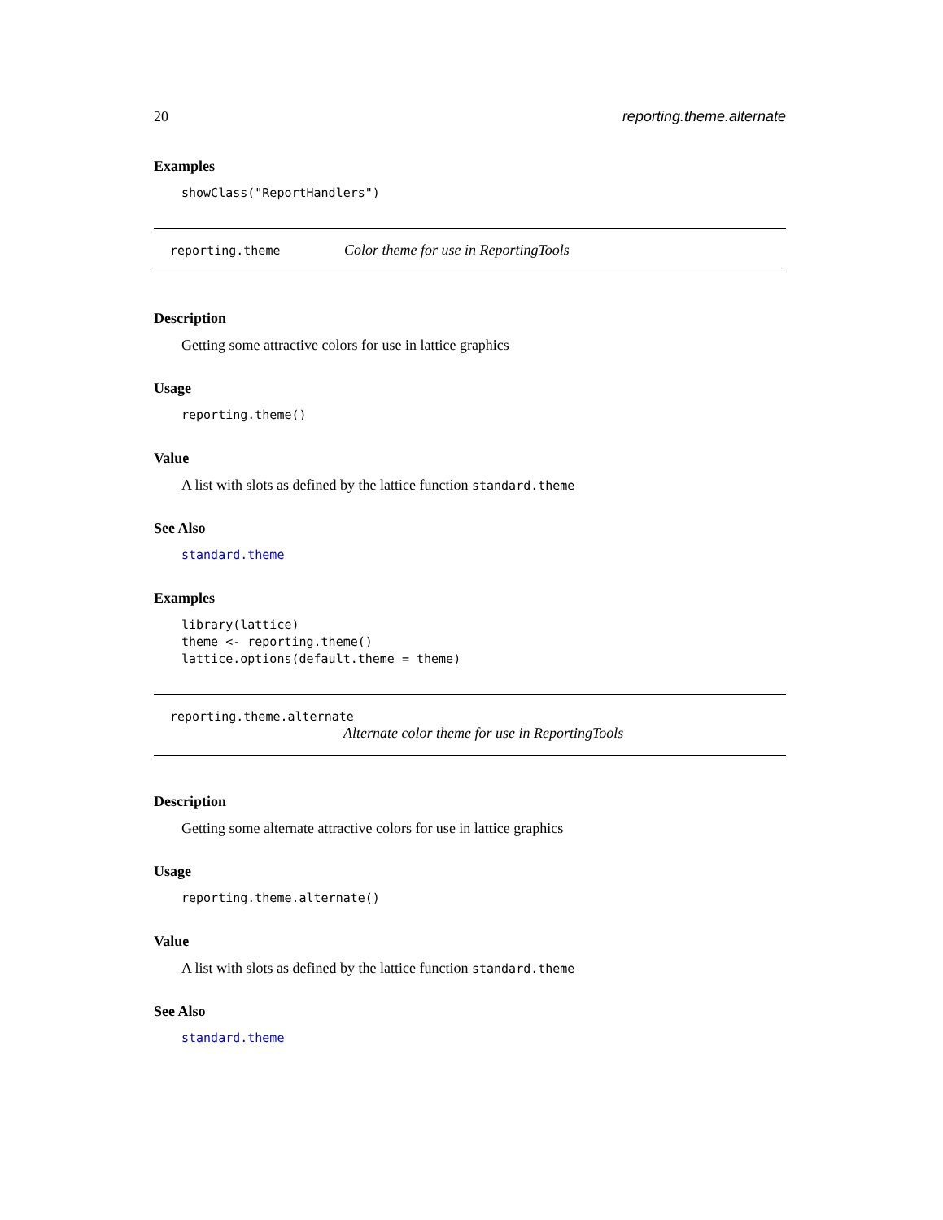20 reporting.theme.alternate
Examples
showClass("ReportHandlers")
reporting.theme Color theme for use in ReportingTools
Description
Getting some attractive colors for use in lattice graphics
Usage
reporting.theme()
Value
A list with slots as defined by the lattice function standard.theme
See Also
standard.theme
Examples
library(lattice)
theme <- reporting.theme()
lattice.options(default.theme = theme)
reporting.theme.alternate
Alternate color theme for use in ReportingTools
Description
Getting some alternate attractive colors for use in lattice graphics
Usage
reporting.theme.alternate()
Value
A list with slots as defined by the lattice function standard.theme
See Also
standard.theme